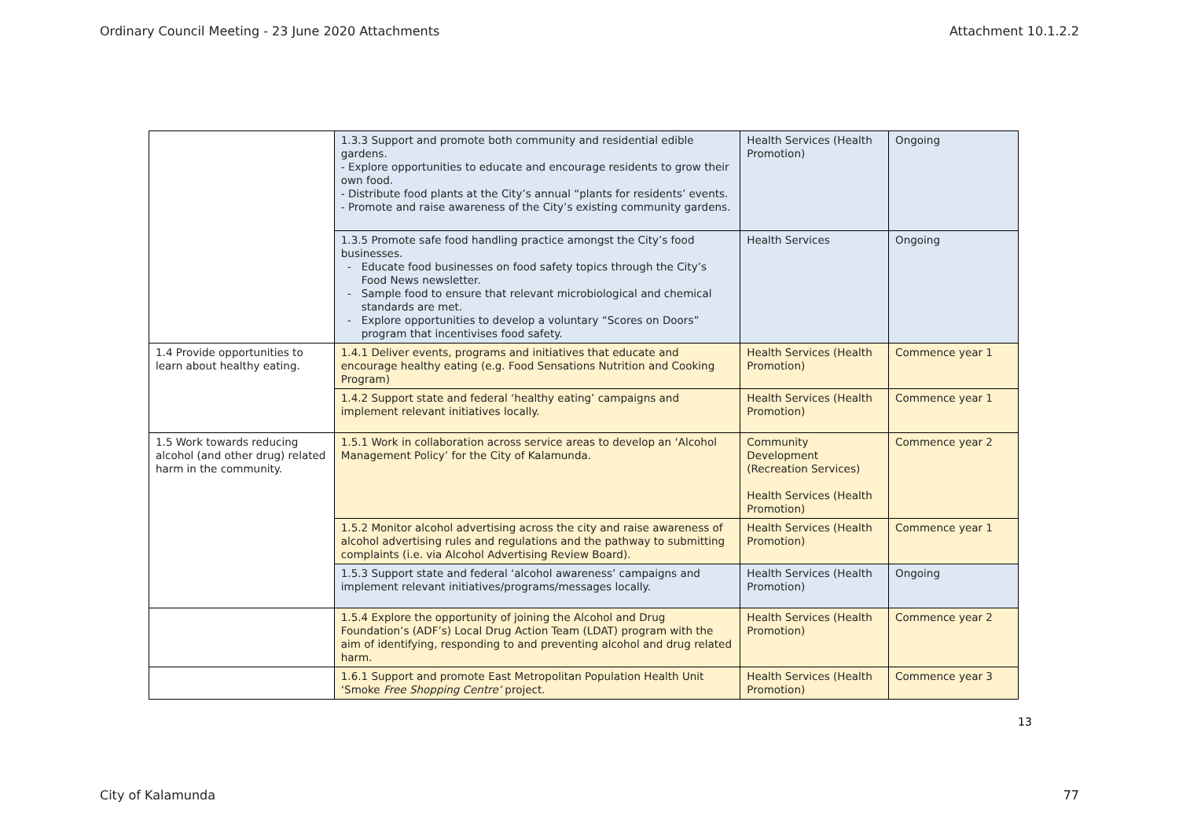Ordinary Council Meeting - 23 June 2020 Attachments Attachment 10.1.2.2
| | 1.3.3 Support and promote both community and residential edible gardens. - Explore opportunities to educate and encourage residents to grow their own food. - Distribute food plants at the City’s annual “plants for residents’ events. - Promote and raise awareness of the City’s existing community gardens. | Health Services (Health Promotion) | Ongoing |
| | 1.3.5 Promote safe food handling practice amongst the City’s food businesses. Educate food businesses on food safety topics through the City’s Food News newsletter. Sample food to ensure that relevant microbiological and chemical standards are met. Explore opportunities to develop a voluntary “Scores on Doors” program that incentivises food safety. | Health Services | Ongoing |
| 1.4 Provide opportunities to learn about healthy eating. | 1.4.1 Deliver events, programs and initiatives that educate and encourage healthy eating (e.g. Food Sensations Nutrition and Cooking Program) | Health Services (Health Promotion) | Commence year 1 |
| | 1.4.2 Support state and federal ‘healthy eating’ campaigns and implement relevant initiatives locally. | Health Services (Health Promotion) | Commence year 1 |
| 1.5 Work towards reducing alcohol (and other drug) related harm in the community. | 1.5.1 Work in collaboration across service areas to develop an ‘Alcohol Management Policy’ for the City of Kalamunda. | Community Development (Recreation Services) Health Services (Health Promotion) | Commence year 2 |
| | 1.5.2 Monitor alcohol advertising across the city and raise awareness of alcohol advertising rules and regulations and the pathway to submitting complaints (i.e. via Alcohol Advertising Review Board). | Health Services (Health Promotion) | Commence year 1 |
| | 1.5.3 Support state and federal ‘alcohol awareness’ campaigns and implement relevant initiatives/programs/messages locally. | Health Services (Health Promotion) | Ongoing |
| | 1.5.4 Explore the opportunity of joining the Alcohol and Drug Foundation’s (ADF’s) Local Drug Action Team (LDAT) program with the aim of identifying, responding to and preventing alcohol and drug related harm. | Health Services (Health Promotion) | Commence year 2 |
| | 1.6.1 Support and promote East Metropolitan Population Health Unit ‘Smoke Free Shopping Centre’ project. | Health Services (Health Promotion) | Commence year 3 |
13
City of Kalamunda 77